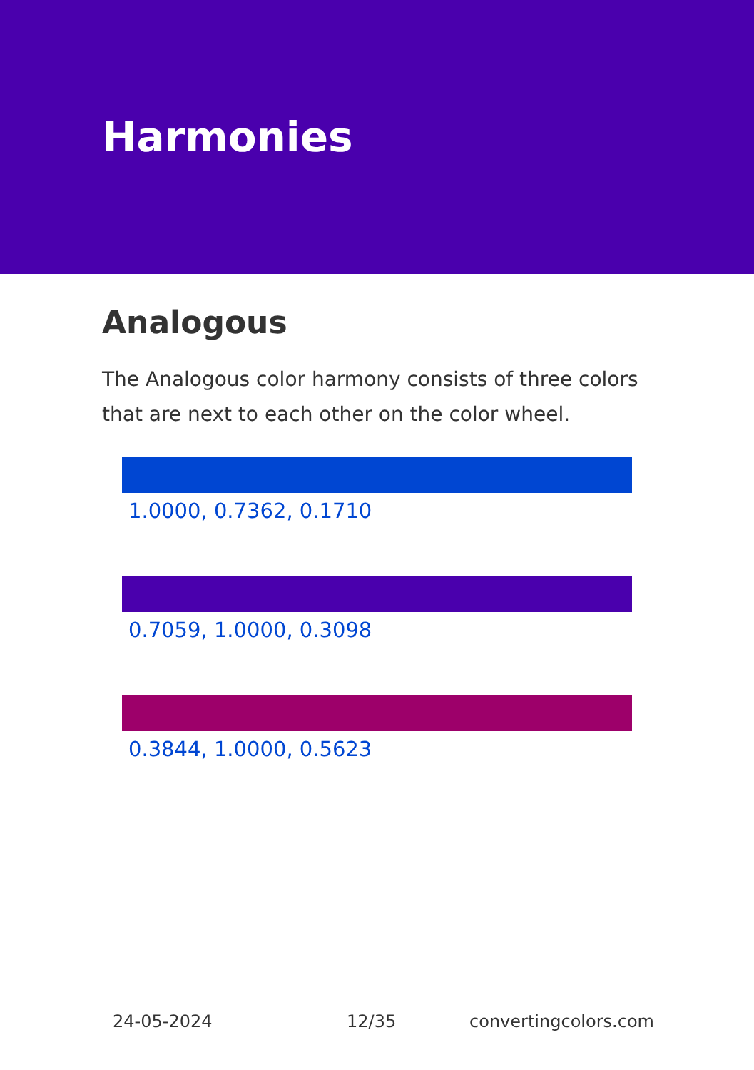Harmonies
Analogous
The Analogous color harmony consists of three colors that are next to each other on the color wheel.
1.0000, 0.7362, 0.1710
0.7059, 1.0000, 0.3098
0.3844, 1.0000, 0.5623
24-05-2024 12/35 convertingcolors.com